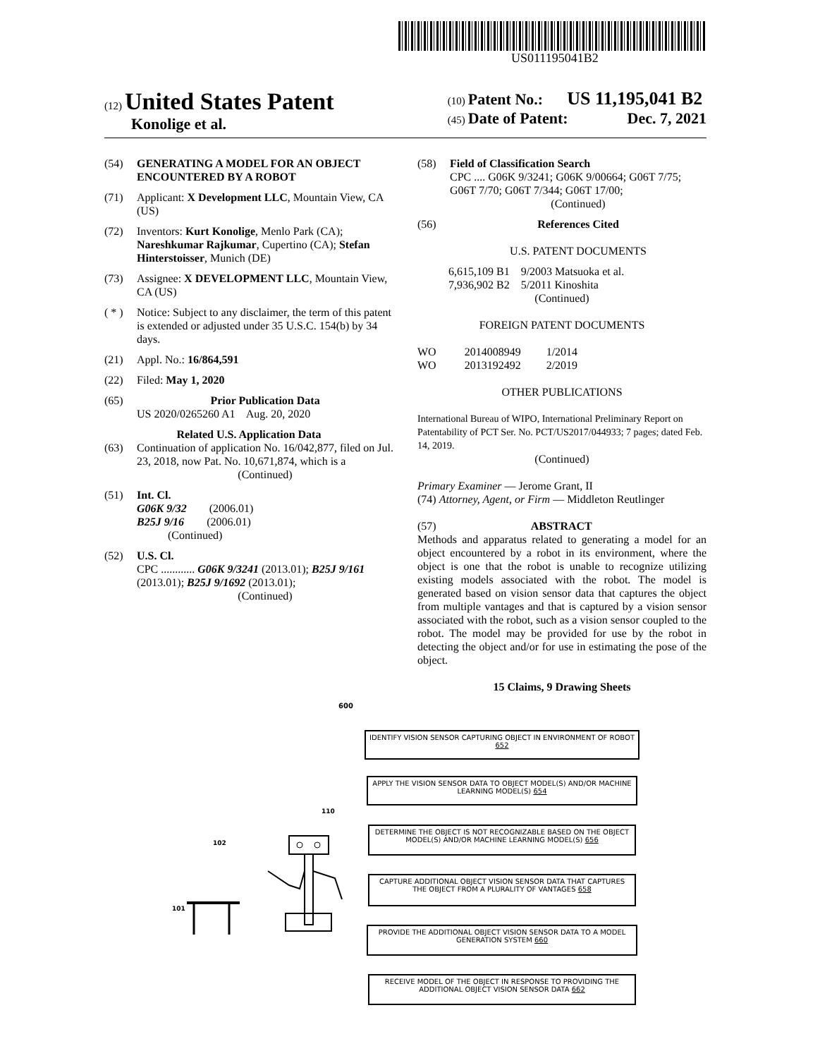US011195041B2
(12) United States Patent
Konolige et al.
(10) Patent No.: US 11,195,041 B2
(45) Date of Patent: Dec. 7, 2021
(54) GENERATING A MODEL FOR AN OBJECT ENCOUNTERED BY A ROBOT
(71) Applicant: X Development LLC, Mountain View, CA (US)
(72) Inventors: Kurt Konolige, Menlo Park (CA); Nareshkumar Rajkumar, Cupertino (CA); Stefan Hinterstoisser, Munich (DE)
(73) Assignee: X DEVELOPMENT LLC, Mountain View, CA (US)
( * )
Notice: Subject to any disclaimer, the term of this patent is extended or adjusted under 35 U.S.C. 154(b) by 34 days.
(21) Appl. No.: 16/864,591
(22) Filed: May 1, 2020
(65) Prior Publication Data
US 2020/0265260 A1 Aug. 20, 2020
Related U.S. Application Data
(63) Continuation of application No. 16/042,877, filed on Jul. 23, 2018, now Pat. No. 10,671,874, which is a
(Continued)
(51) Int. Cl.
G06K 9/32 (2006.01)
B25J 9/16 (2006.01)
(Continued)
(52) U.S. Cl.
CPC ............ G06K 9/3241 (2013.01); B25J 9/161 (2013.01); B25J 9/1692 (2013.01);
(Continued)
(58) Field of Classification Search
CPC .... G06K 9/3241; G06K 9/00664; G06T 7/75; G06T 7/70; G06T 7/344; G06T 17/00;
(Continued)
(56) References Cited
U.S. PATENT DOCUMENTS
6,615,109 B1 9/2003 Matsuoka et al.
7,936,902 B2 5/2011 Kinoshita
(Continued)
FOREIGN PATENT DOCUMENTS
WO 2014008949 1/2014
WO 2013192492 2/2019
OTHER PUBLICATIONS
International Bureau of WIPO, International Preliminary Report on Patentability of PCT Ser. No. PCT/US2017/044933; 7 pages; dated Feb. 14, 2019.
(Continued)
Primary Examiner — Jerome Grant, II
(74) Attorney, Agent, or Firm — Middleton Reutlinger
(57) ABSTRACT
Methods and apparatus related to generating a model for an object encountered by a robot in its environment, where the object is one that the robot is unable to recognize utilizing existing models associated with the robot. The model is generated based on vision sensor data that captures the object from multiple vantages and that is captured by a vision sensor associated with the robot, such as a vision sensor coupled to the robot. The model may be provided for use by the robot in detecting the object and/or for use in estimating the pose of the object.
15 Claims, 9 Drawing Sheets
600
110
102
101
IDENTIFY VISION SENSOR CAPTURING OBJECT IN ENVIRONMENT OF ROBOT
652
APPLY THE VISION SENSOR DATA TO OBJECT MODEL(S) AND/OR MACHINE LEARNING MODEL(S) 654
DETERMINE THE OBJECT IS NOT RECOGNIZABLE BASED ON THE OBJECT MODEL(S) AND/OR MACHINE LEARNING MODEL(S) 656
CAPTURE ADDITIONAL OBJECT VISION SENSOR DATA THAT CAPTURES THE OBJECT FROM A PLURALITY OF VANTAGES 658
PROVIDE THE ADDITIONAL OBJECT VISION SENSOR DATA TO A MODEL GENERATION SYSTEM 660
RECEIVE MODEL OF THE OBJECT IN RESPONSE TO PROVIDING THE ADDITIONAL OBJECT VISION SENSOR DATA 662